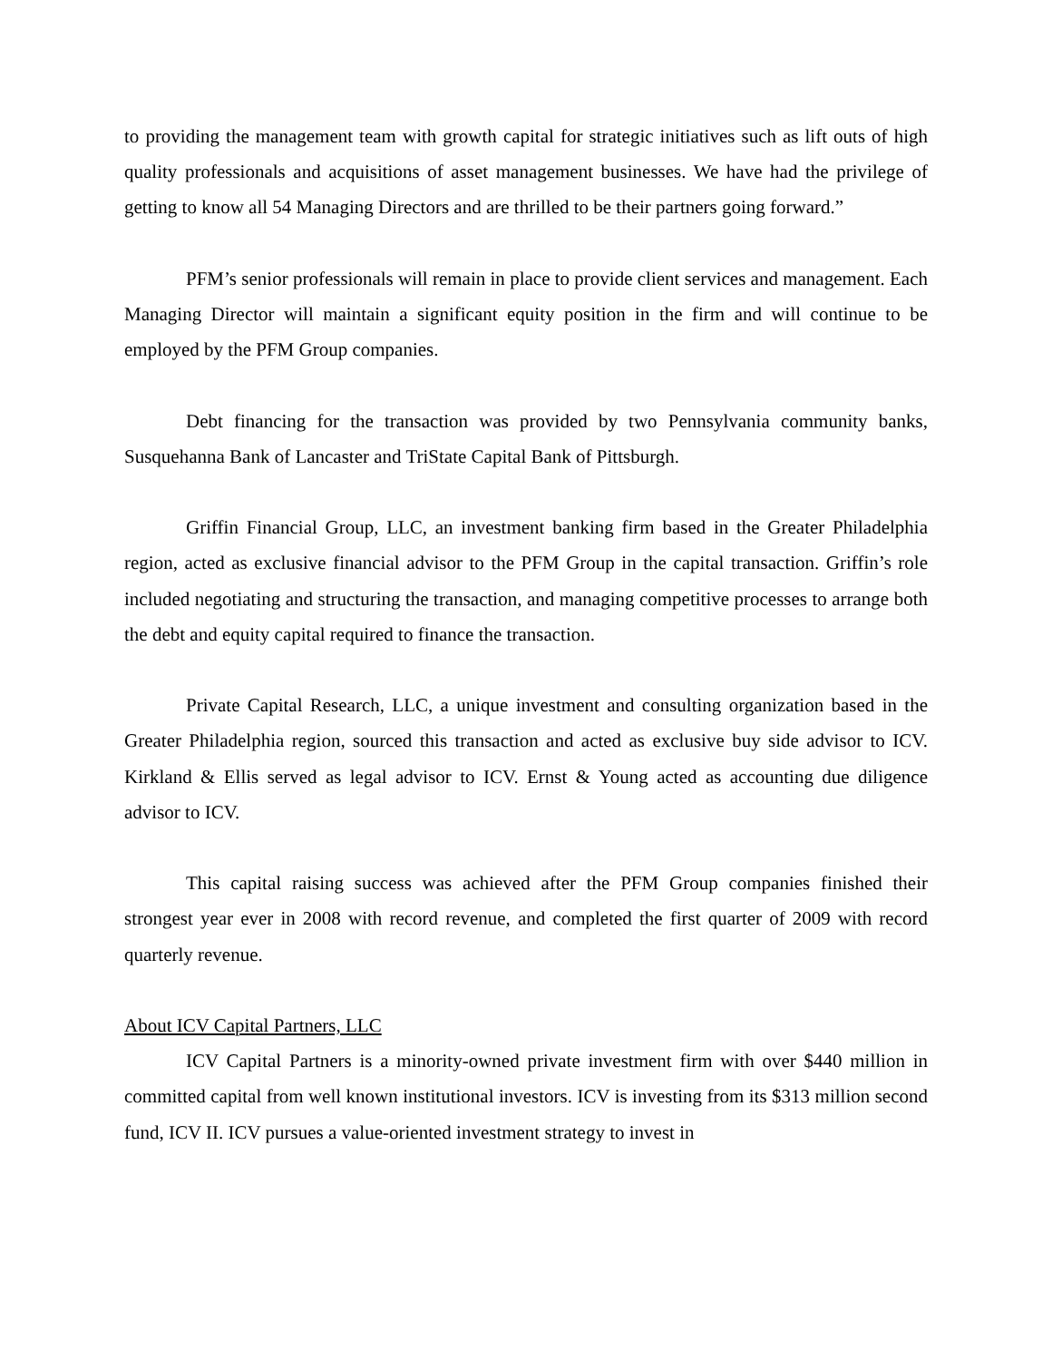to providing the management team with growth capital for strategic initiatives such as lift outs of high quality professionals and acquisitions of asset management businesses. We have had the privilege of getting to know all 54 Managing Directors and are thrilled to be their partners going forward.”
PFM’s senior professionals will remain in place to provide client services and management. Each Managing Director will maintain a significant equity position in the firm and will continue to be employed by the PFM Group companies.
Debt financing for the transaction was provided by two Pennsylvania community banks, Susquehanna Bank of Lancaster and TriState Capital Bank of Pittsburgh.
Griffin Financial Group, LLC, an investment banking firm based in the Greater Philadelphia region, acted as exclusive financial advisor to the PFM Group in the capital transaction. Griffin’s role included negotiating and structuring the transaction, and managing competitive processes to arrange both the debt and equity capital required to finance the transaction.
Private Capital Research, LLC, a unique investment and consulting organization based in the Greater Philadelphia region, sourced this transaction and acted as exclusive buy side advisor to ICV. Kirkland & Ellis served as legal advisor to ICV. Ernst & Young acted as accounting due diligence advisor to ICV.
This capital raising success was achieved after the PFM Group companies finished their strongest year ever in 2008 with record revenue, and completed the first quarter of 2009 with record quarterly revenue.
About ICV Capital Partners, LLC
ICV Capital Partners is a minority-owned private investment firm with over $440 million in committed capital from well known institutional investors. ICV is investing from its $313 million second fund, ICV II. ICV pursues a value-oriented investment strategy to invest in